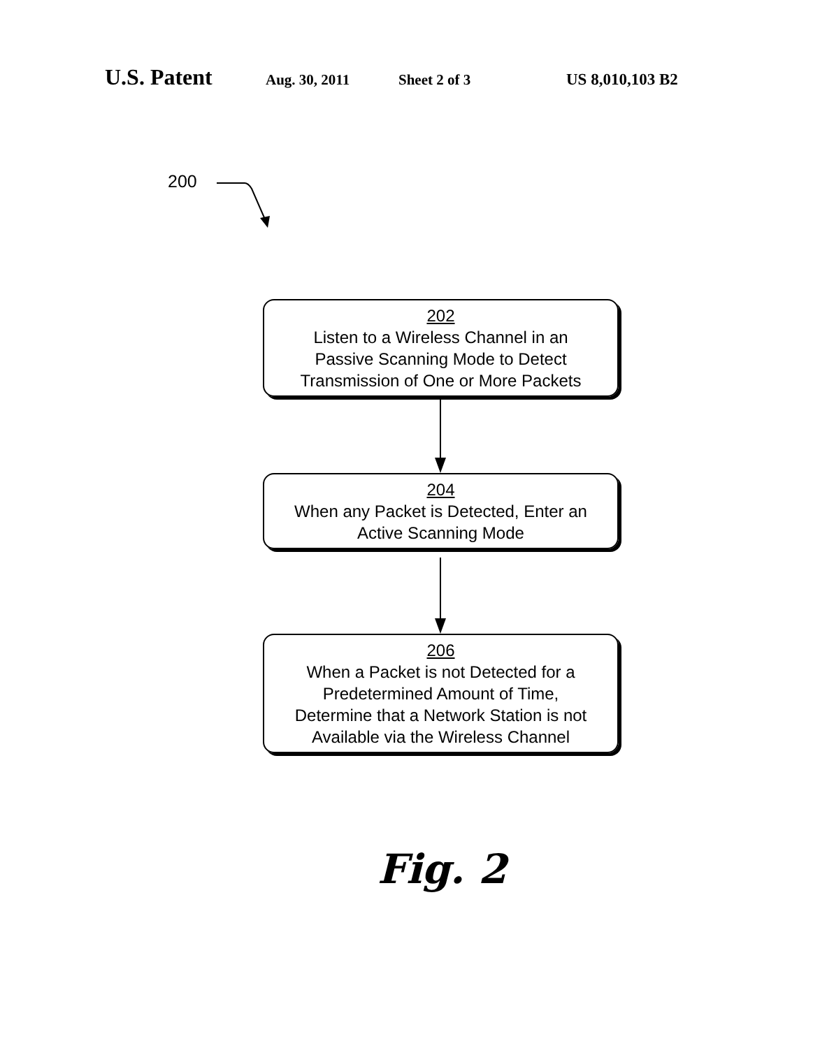U.S. Patent Aug. 30, 2011 Sheet 2 of 3 US 8,010,103 B2
200
202
Listen to a Wireless Channel in an
Passive Scanning Mode to Detect
Transmission of One or More Packets
204
When any Packet is Detected, Enter an
Active Scanning Mode
206
When a Packet is not Detected for a
Predetermined Amount of Time,
Determine that a Network Station is not
Available via the Wireless Channel
Fig. 2